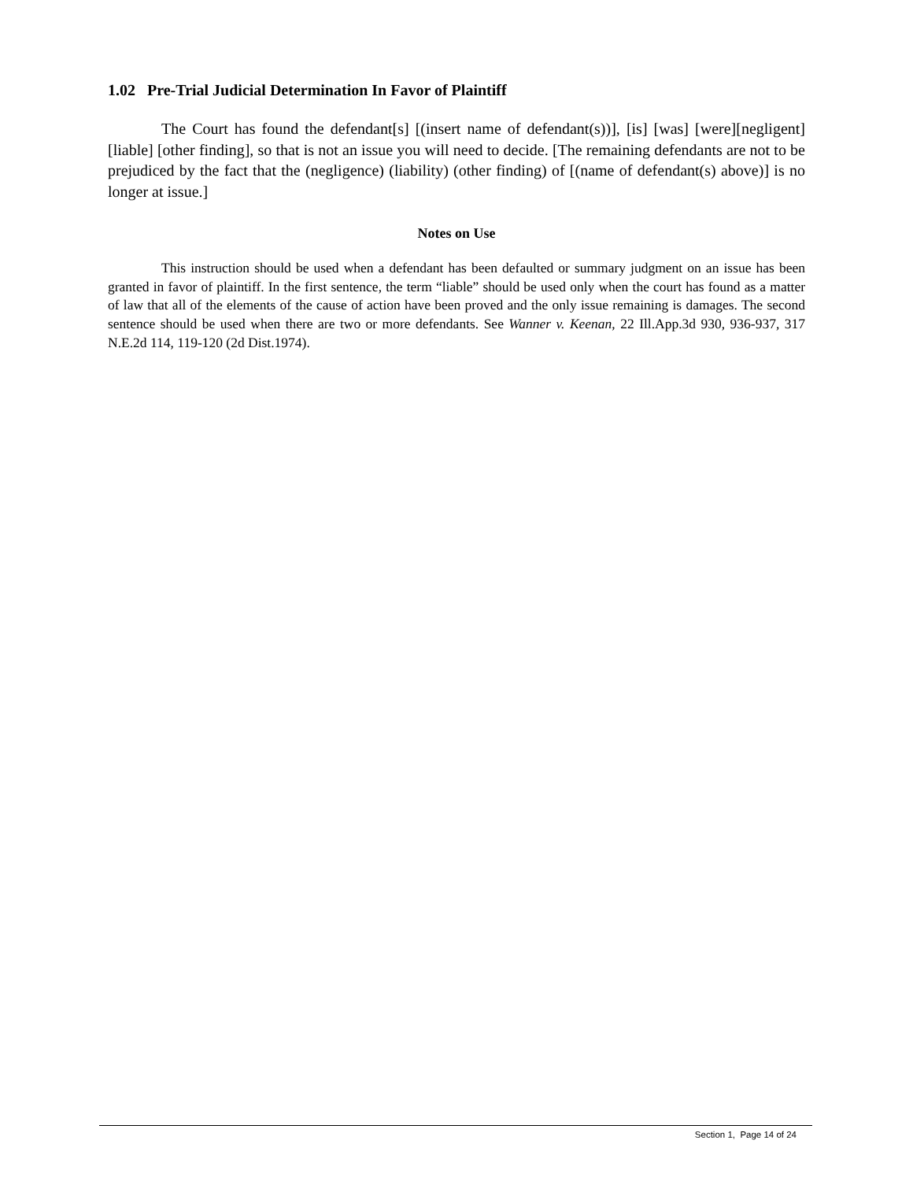1.02 Pre-Trial Judicial Determination In Favor of Plaintiff
The Court has found the defendant[s] [(insert name of defendant(s))], [is] [was] [were][negligent] [liable] [other finding], so that is not an issue you will need to decide. [The remaining defendants are not to be prejudiced by the fact that the (negligence) (liability) (other finding) of [(name of defendant(s) above)] is no longer at issue.]
Notes on Use
This instruction should be used when a defendant has been defaulted or summary judgment on an issue has been granted in favor of plaintiff. In the first sentence, the term “liable” should be used only when the court has found as a matter of law that all of the elements of the cause of action have been proved and the only issue remaining is damages. The second sentence should be used when there are two or more defendants. See Wanner v. Keenan, 22 Ill.App.3d 930, 936-937, 317 N.E.2d 114, 119-120 (2d Dist.1974).
Section 1, Page 14 of 24